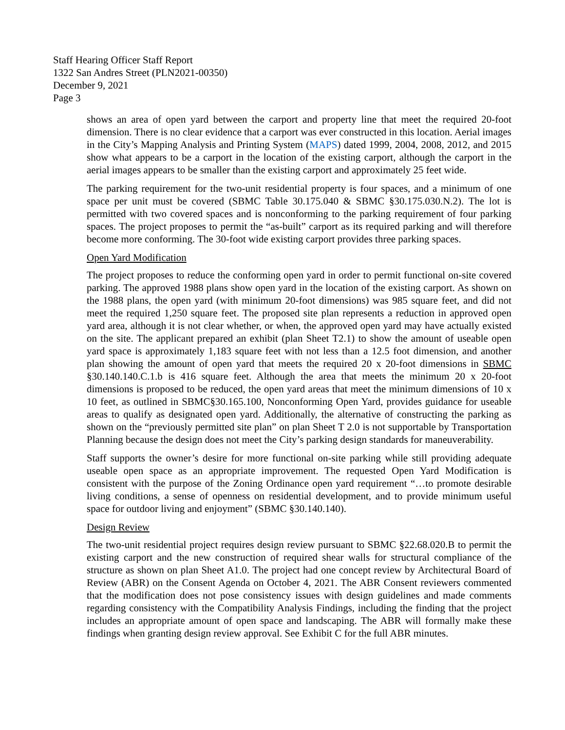Staff Hearing Officer Staff Report
1322 San Andres Street (PLN2021-00350)
December 9, 2021
Page 3
shows an area of open yard between the carport and property line that meet the required 20-foot dimension. There is no clear evidence that a carport was ever constructed in this location. Aerial images in the City’s Mapping Analysis and Printing System (MAPS) dated 1999, 2004, 2008, 2012, and 2015 show what appears to be a carport in the location of the existing carport, although the carport in the aerial images appears to be smaller than the existing carport and approximately 25 feet wide.
The parking requirement for the two-unit residential property is four spaces, and a minimum of one space per unit must be covered (SBMC Table 30.175.040 & SBMC §30.175.030.N.2). The lot is permitted with two covered spaces and is nonconforming to the parking requirement of four parking spaces. The project proposes to permit the “as-built” carport as its required parking and will therefore become more conforming. The 30-foot wide existing carport provides three parking spaces.
Open Yard Modification
The project proposes to reduce the conforming open yard in order to permit functional on-site covered parking. The approved 1988 plans show open yard in the location of the existing carport. As shown on the 1988 plans, the open yard (with minimum 20-foot dimensions) was 985 square feet, and did not meet the required 1,250 square feet. The proposed site plan represents a reduction in approved open yard area, although it is not clear whether, or when, the approved open yard may have actually existed on the site. The applicant prepared an exhibit (plan Sheet T2.1) to show the amount of useable open yard space is approximately 1,183 square feet with not less than a 12.5 foot dimension, and another plan showing the amount of open yard that meets the required 20 x 20-foot dimensions in SBMC §30.140.140.C.1.b is 416 square feet. Although the area that meets the minimum 20 x 20-foot dimensions is proposed to be reduced, the open yard areas that meet the minimum dimensions of 10 x 10 feet, as outlined in SBMC§30.165.100, Nonconforming Open Yard, provides guidance for useable areas to qualify as designated open yard. Additionally, the alternative of constructing the parking as shown on the “previously permitted site plan” on plan Sheet T 2.0 is not supportable by Transportation Planning because the design does not meet the City’s parking design standards for maneuverability.
Staff supports the owner’s desire for more functional on-site parking while still providing adequate useable open space as an appropriate improvement. The requested Open Yard Modification is consistent with the purpose of the Zoning Ordinance open yard requirement “…to promote desirable living conditions, a sense of openness on residential development, and to provide minimum useful space for outdoor living and enjoyment” (SBMC §30.140.140).
Design Review
The two-unit residential project requires design review pursuant to SBMC §22.68.020.B to permit the existing carport and the new construction of required shear walls for structural compliance of the structure as shown on plan Sheet A1.0. The project had one concept review by Architectural Board of Review (ABR) on the Consent Agenda on October 4, 2021. The ABR Consent reviewers commented that the modification does not pose consistency issues with design guidelines and made comments regarding consistency with the Compatibility Analysis Findings, including the finding that the project includes an appropriate amount of open space and landscaping. The ABR will formally make these findings when granting design review approval. See Exhibit C for the full ABR minutes.